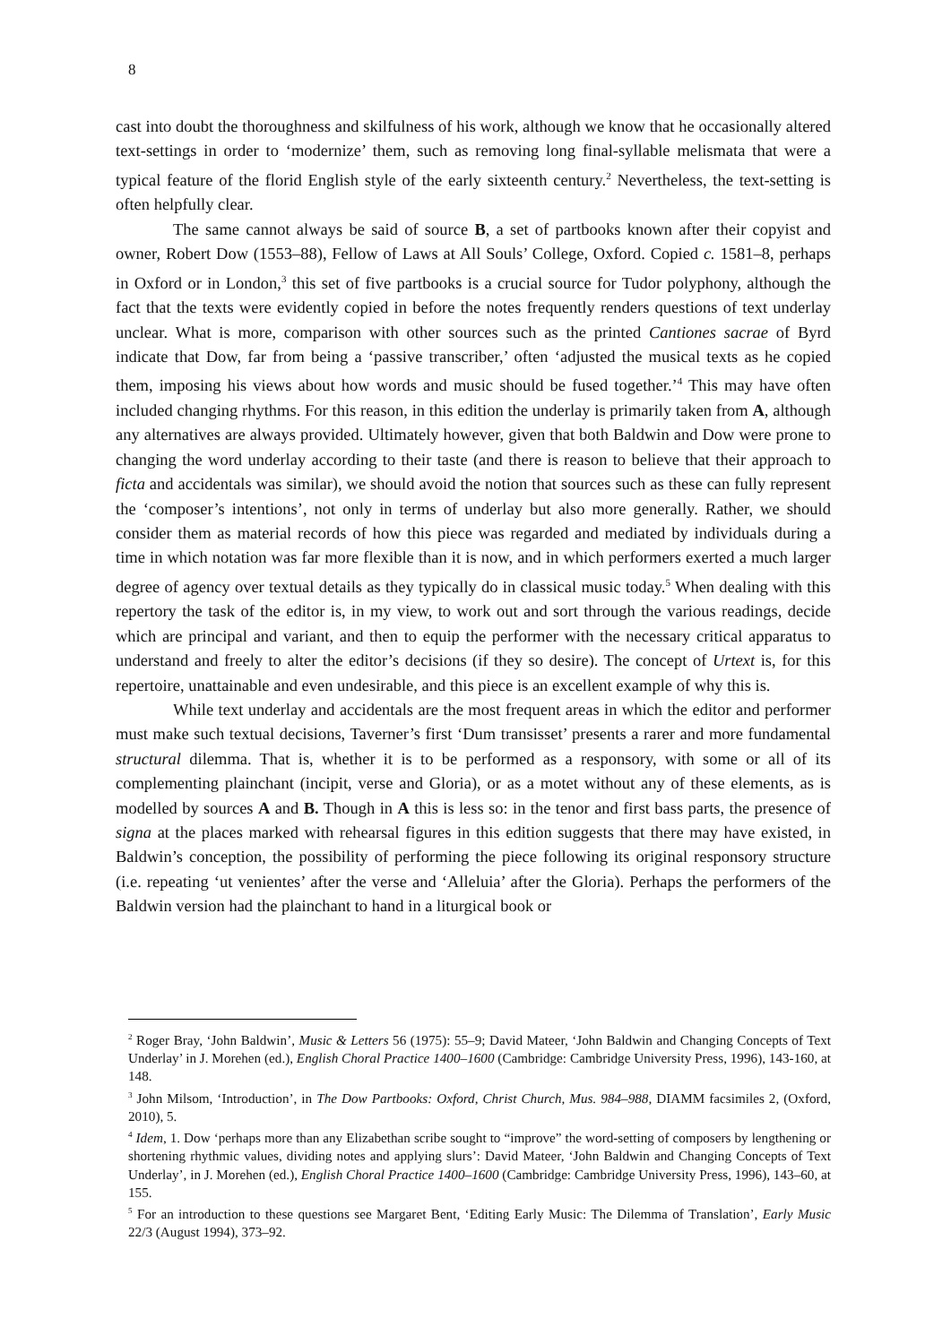8
cast into doubt the thoroughness and skilfulness of his work, although we know that he occasionally altered text-settings in order to ‘modernize’ them, such as removing long final-syllable melismata that were a typical feature of the florid English style of the early sixteenth century.<sup>2</sup> Nevertheless, the text-setting is often helpfully clear.
The same cannot always be said of source B, a set of partbooks known after their copyist and owner, Robert Dow (1553–88), Fellow of Laws at All Souls’ College, Oxford. Copied c. 1581–8, perhaps in Oxford or in London,<sup>3</sup> this set of five partbooks is a crucial source for Tudor polyphony, although the fact that the texts were evidently copied in before the notes frequently renders questions of text underlay unclear. What is more, comparison with other sources such as the printed Cantiones sacrae of Byrd indicate that Dow, far from being a ‘passive transcriber,’ often ‘adjusted the musical texts as he copied them, imposing his views about how words and music should be fused together.’<sup>4</sup> This may have often included changing rhythms. For this reason, in this edition the underlay is primarily taken from A, although any alternatives are always provided. Ultimately however, given that both Baldwin and Dow were prone to changing the word underlay according to their taste (and there is reason to believe that their approach to ficta and accidentals was similar), we should avoid the notion that sources such as these can fully represent the ‘composer’s intentions’, not only in terms of underlay but also more generally. Rather, we should consider them as material records of how this piece was regarded and mediated by individuals during a time in which notation was far more flexible than it is now, and in which performers exerted a much larger degree of agency over textual details as they typically do in classical music today.<sup>5</sup> When dealing with this repertory the task of the editor is, in my view, to work out and sort through the various readings, decide which are principal and variant, and then to equip the performer with the necessary critical apparatus to understand and freely to alter the editor’s decisions (if they so desire). The concept of Urtext is, for this repertoire, unattainable and even undesirable, and this piece is an excellent example of why this is.
While text underlay and accidentals are the most frequent areas in which the editor and performer must make such textual decisions, Taverner’s first ‘Dum transisset’ presents a rarer and more fundamental structural dilemma. That is, whether it is to be performed as a responsory, with some or all of its complementing plainchant (incipit, verse and Gloria), or as a motet without any of these elements, as is modelled by sources A and B. Though in A this is less so: in the tenor and first bass parts, the presence of signa at the places marked with rehearsal figures in this edition suggests that there may have existed, in Baldwin’s conception, the possibility of performing the piece following its original responsory structure (i.e. repeating ‘ut venientes’ after the verse and ‘Alleluia’ after the Gloria). Perhaps the performers of the Baldwin version had the plainchant to hand in a liturgical book or
<sup>2</sup> Roger Bray, ‘John Baldwin’, Music & Letters 56 (1975): 55–9; David Mateer, ‘John Baldwin and Changing Concepts of Text Underlay’ in J. Morehen (ed.), English Choral Practice 1400–1600 (Cambridge: Cambridge University Press, 1996), 143-160, at 148.
<sup>3</sup> John Milsom, ‘Introduction’, in The Dow Partbooks: Oxford, Christ Church, Mus. 984–988, DIAMM facsimiles 2, (Oxford, 2010), 5.
<sup>4</sup> Idem, 1. Dow ‘perhaps more than any Elizabethan scribe sought to “improve” the word-setting of composers by lengthening or shortening rhythmic values, dividing notes and applying slurs’: David Mateer, ‘John Baldwin and Changing Concepts of Text Underlay’, in J. Morehen (ed.), English Choral Practice 1400–1600 (Cambridge: Cambridge University Press, 1996), 143–60, at 155.
<sup>5</sup> For an introduction to these questions see Margaret Bent, ‘Editing Early Music: The Dilemma of Translation’, Early Music 22/3 (August 1994), 373–92.